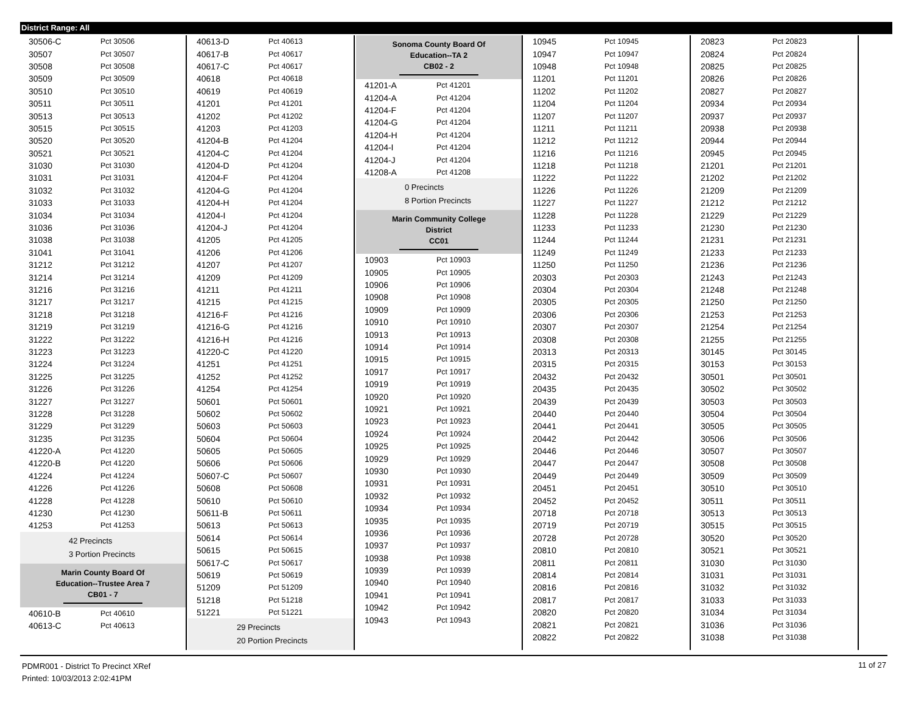District Range: All
| 30506-C | Pct 30506 |
| 30507 | Pct 30507 |
| 30508 | Pct 30508 |
| 30509 | Pct 30509 |
| 30510 | Pct 30510 |
| 30511 | Pct 30511 |
| 30513 | Pct 30513 |
| 30515 | Pct 30515 |
| 30520 | Pct 30520 |
| 30521 | Pct 30521 |
| 31030 | Pct 31030 |
| 31031 | Pct 31031 |
| 31032 | Pct 31032 |
| 31033 | Pct 31033 |
| 31034 | Pct 31034 |
| 31036 | Pct 31036 |
| 31038 | Pct 31038 |
| 31041 | Pct 31041 |
| 31212 | Pct 31212 |
| 31214 | Pct 31214 |
| 31216 | Pct 31216 |
| 31217 | Pct 31217 |
| 31218 | Pct 31218 |
| 31219 | Pct 31219 |
| 31222 | Pct 31222 |
| 31223 | Pct 31223 |
| 31224 | Pct 31224 |
| 31225 | Pct 31225 |
| 31226 | Pct 31226 |
| 31227 | Pct 31227 |
| 31228 | Pct 31228 |
| 31229 | Pct 31229 |
| 31235 | Pct 31235 |
| 41220-A | Pct 41220 |
| 41220-B | Pct 41220 |
| 41224 | Pct 41224 |
| 41226 | Pct 41226 |
| 41228 | Pct 41228 |
| 41230 | Pct 41230 |
| 41253 | Pct 41253 |
42 Precincts
3 Portion Precincts
Marin County Board Of
Education--Trustee Area 7
CB01 - 7
| 40610-B | Pct 40610 |
| 40613-C | Pct 40613 |
| 40613-D | Pct 40613 |
| 40617-B | Pct 40617 |
| 40617-C | Pct 40617 |
| 40618 | Pct 40618 |
| 40619 | Pct 40619 |
| 41201 | Pct 41201 |
| 41202 | Pct 41202 |
| 41203 | Pct 41203 |
| 41204-B | Pct 41204 |
| 41204-C | Pct 41204 |
| 41204-D | Pct 41204 |
| 41204-F | Pct 41204 |
| 41204-G | Pct 41204 |
| 41204-H | Pct 41204 |
| 41204-I | Pct 41204 |
| 41204-J | Pct 41204 |
| 41205 | Pct 41205 |
| 41206 | Pct 41206 |
| 41207 | Pct 41207 |
| 41209 | Pct 41209 |
| 41211 | Pct 41211 |
| 41215 | Pct 41215 |
| 41216-F | Pct 41216 |
| 41216-G | Pct 41216 |
| 41216-H | Pct 41216 |
| 41220-C | Pct 41220 |
| 41251 | Pct 41251 |
| 41252 | Pct 41252 |
| 41254 | Pct 41254 |
| 50601 | Pct 50601 |
| 50602 | Pct 50602 |
| 50603 | Pct 50603 |
| 50604 | Pct 50604 |
| 50605 | Pct 50605 |
| 50606 | Pct 50606 |
| 50607-C | Pct 50607 |
| 50608 | Pct 50608 |
| 50610 | Pct 50610 |
| 50611-B | Pct 50611 |
| 50613 | Pct 50613 |
| 50614 | Pct 50614 |
| 50615 | Pct 50615 |
| 50617-C | Pct 50617 |
| 50619 | Pct 50619 |
| 51209 | Pct 51209 |
| 51218 | Pct 51218 |
| 51221 | Pct 51221 |
29 Precincts
20 Portion Precincts
Sonoma County Board Of
Education--TA 2
CB02 - 2
| 41201-A | Pct 41201 |
| 41204-A | Pct 41204 |
| 41204-F | Pct 41204 |
| 41204-G | Pct 41204 |
| 41204-H | Pct 41204 |
| 41204-I | Pct 41204 |
| 41204-J | Pct 41204 |
| 41208-A | Pct 41208 |
0 Precincts
8 Portion Precincts
Marin Community College
District
CC01
| 10903 | Pct 10903 |
| 10905 | Pct 10905 |
| 10906 | Pct 10906 |
| 10908 | Pct 10908 |
| 10909 | Pct 10909 |
| 10910 | Pct 10910 |
| 10913 | Pct 10913 |
| 10914 | Pct 10914 |
| 10915 | Pct 10915 |
| 10917 | Pct 10917 |
| 10919 | Pct 10919 |
| 10920 | Pct 10920 |
| 10921 | Pct 10921 |
| 10923 | Pct 10923 |
| 10924 | Pct 10924 |
| 10925 | Pct 10925 |
| 10929 | Pct 10929 |
| 10930 | Pct 10930 |
| 10931 | Pct 10931 |
| 10932 | Pct 10932 |
| 10934 | Pct 10934 |
| 10935 | Pct 10935 |
| 10936 | Pct 10936 |
| 10937 | Pct 10937 |
| 10938 | Pct 10938 |
| 10939 | Pct 10939 |
| 10940 | Pct 10940 |
| 10941 | Pct 10941 |
| 10942 | Pct 10942 |
| 10943 | Pct 10943 |
| 10945 | Pct 10945 |
| 10947 | Pct 10947 |
| 10948 | Pct 10948 |
| 11201 | Pct 11201 |
| 11202 | Pct 11202 |
| 11204 | Pct 11204 |
| 11207 | Pct 11207 |
| 11211 | Pct 11211 |
| 11212 | Pct 11212 |
| 11216 | Pct 11216 |
| 11218 | Pct 11218 |
| 11222 | Pct 11222 |
| 11226 | Pct 11226 |
| 11227 | Pct 11227 |
| 11228 | Pct 11228 |
| 11233 | Pct 11233 |
| 11244 | Pct 11244 |
| 11249 | Pct 11249 |
| 11250 | Pct 11250 |
| 20303 | Pct 20303 |
| 20304 | Pct 20304 |
| 20305 | Pct 20305 |
| 20306 | Pct 20306 |
| 20307 | Pct 20307 |
| 20308 | Pct 20308 |
| 20313 | Pct 20313 |
| 20315 | Pct 20315 |
| 20432 | Pct 20432 |
| 20435 | Pct 20435 |
| 20439 | Pct 20439 |
| 20440 | Pct 20440 |
| 20441 | Pct 20441 |
| 20442 | Pct 20442 |
| 20446 | Pct 20446 |
| 20447 | Pct 20447 |
| 20449 | Pct 20449 |
| 20451 | Pct 20451 |
| 20452 | Pct 20452 |
| 20718 | Pct 20718 |
| 20719 | Pct 20719 |
| 20728 | Pct 20728 |
| 20810 | Pct 20810 |
| 20811 | Pct 20811 |
| 20814 | Pct 20814 |
| 20816 | Pct 20816 |
| 20817 | Pct 20817 |
| 20820 | Pct 20820 |
| 20821 | Pct 20821 |
| 20822 | Pct 20822 |
| 20823 | Pct 20823 |
| 20824 | Pct 20824 |
| 20825 | Pct 20825 |
| 20826 | Pct 20826 |
| 20827 | Pct 20827 |
| 20934 | Pct 20934 |
| 20937 | Pct 20937 |
| 20938 | Pct 20938 |
| 20944 | Pct 20944 |
| 20945 | Pct 20945 |
| 21201 | Pct 21201 |
| 21202 | Pct 21202 |
| 21209 | Pct 21209 |
| 21212 | Pct 21212 |
| 21229 | Pct 21229 |
| 21230 | Pct 21230 |
| 21231 | Pct 21231 |
| 21233 | Pct 21233 |
| 21236 | Pct 21236 |
| 21243 | Pct 21243 |
| 21248 | Pct 21248 |
| 21250 | Pct 21250 |
| 21253 | Pct 21253 |
| 21254 | Pct 21254 |
| 21255 | Pct 21255 |
| 30145 | Pct 30145 |
| 30153 | Pct 30153 |
| 30501 | Pct 30501 |
| 30502 | Pct 30502 |
| 30503 | Pct 30503 |
| 30504 | Pct 30504 |
| 30505 | Pct 30505 |
| 30506 | Pct 30506 |
| 30507 | Pct 30507 |
| 30508 | Pct 30508 |
| 30509 | Pct 30509 |
| 30510 | Pct 30510 |
| 30511 | Pct 30511 |
| 30513 | Pct 30513 |
| 30515 | Pct 30515 |
| 30520 | Pct 30520 |
| 30521 | Pct 30521 |
| 31030 | Pct 31030 |
| 31031 | Pct 31031 |
| 31032 | Pct 31032 |
| 31033 | Pct 31033 |
| 31034 | Pct 31034 |
| 31036 | Pct 31036 |
| 31038 | Pct 31038 |
PDMR001 - District To Precinct XRef
Printed: 10/03/2013 2:02:41PM
11 of 27